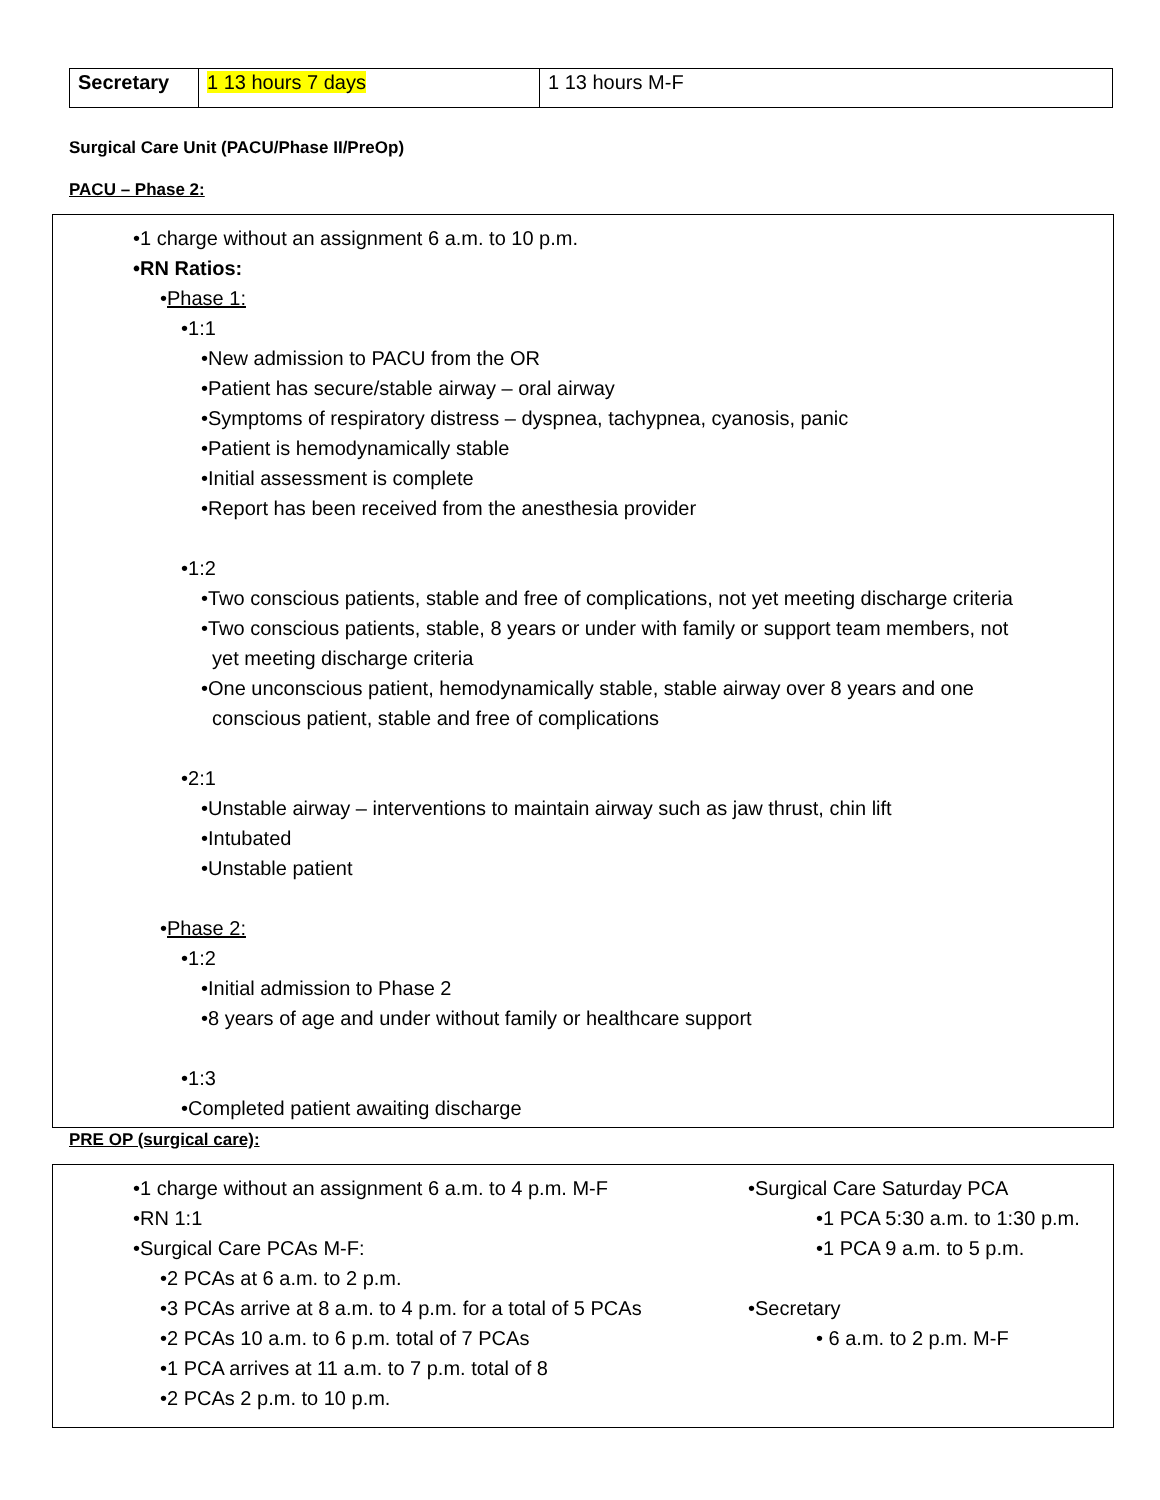| Secretary | 1 13 hours 7 days | 1 13 hours M-F |
Surgical Care Unit (PACU/Phase II/PreOp)
PACU – Phase 2:
•1 charge without an assignment 6 a.m. to 10 p.m.
•RN Ratios:
•Phase 1:
•1:1
•New admission to PACU from the OR
•Patient has secure/stable airway – oral airway
•Symptoms of respiratory distress – dyspnea, tachypnea, cyanosis, panic
•Patient is hemodynamically stable
•Initial assessment is complete
•Report has been received from the anesthesia provider
•1:2
•Two conscious patients, stable and free of complications, not yet meeting discharge criteria
•Two conscious patients, stable, 8 years or under with family or support team members, not
yet meeting discharge criteria
•One unconscious patient, hemodynamically stable, stable airway over 8 years and one
conscious patient, stable and free of complications
•2:1
•Unstable airway – interventions to maintain airway such as jaw thrust, chin lift
•Intubated
•Unstable patient
•Phase 2:
•1:2
•Initial admission to Phase 2
•8 years of age and under without family or healthcare support
•1:3
•Completed patient awaiting discharge
PRE OP (surgical care):
•1 charge without an assignment 6 a.m. to 4 p.m. M-F
•RN 1:1
•Surgical Care PCAs M-F:
•2 PCAs at 6 a.m. to 2 p.m.
•3 PCAs arrive at 8 a.m. to 4 p.m. for a total of 5 PCAs
•2 PCAs 10 a.m. to 6 p.m. total of 7 PCAs
•1 PCA arrives at 11 a.m. to 7 p.m. total of 8
•2 PCAs 2 p.m. to 10 p.m.
•Surgical Care Saturday PCA
•1 PCA 5:30 a.m. to 1:30 p.m.
•1 PCA 9 a.m. to 5 p.m.
•Secretary
• 6 a.m. to 2 p.m. M-F